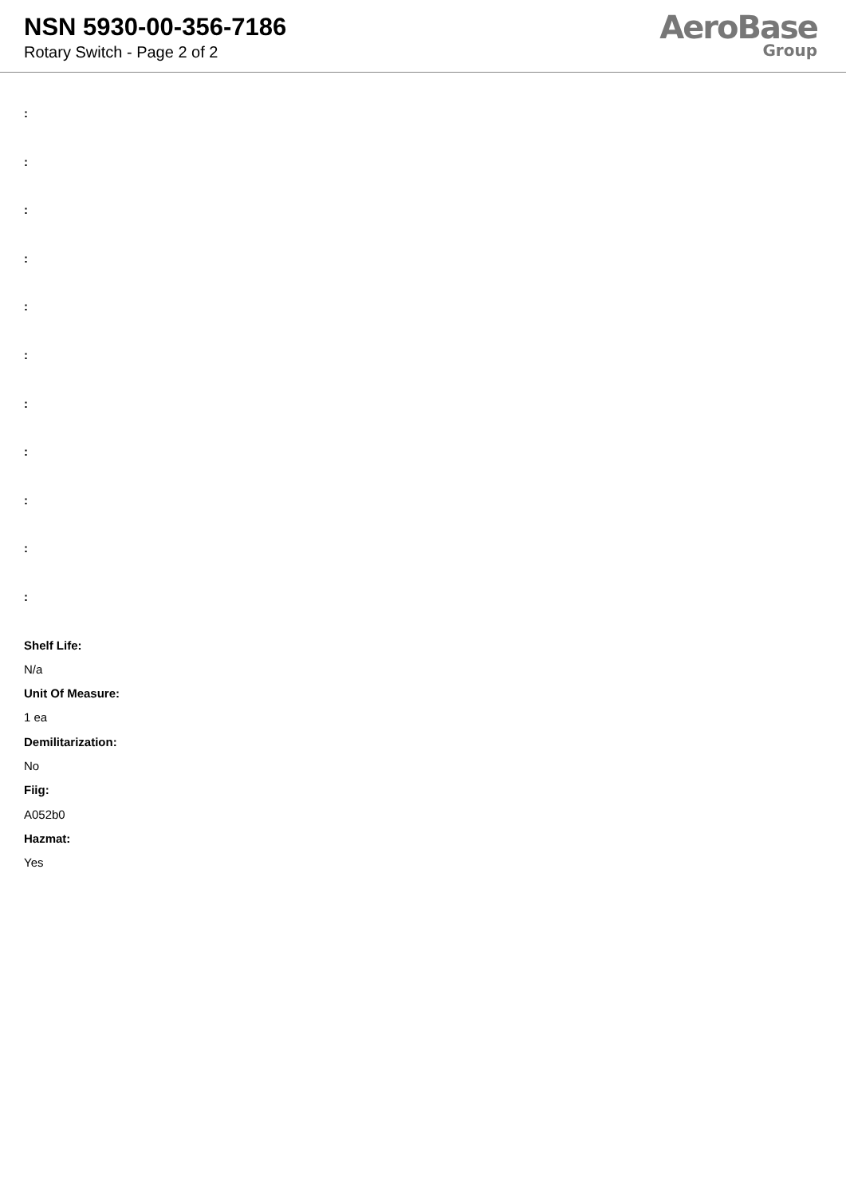NSN 5930-00-356-7186
Rotary Switch - Page 2 of 2
AeroBase
Group
:
:
:
:
:
:
:
:
:
:
:
Shelf Life:
N/a
Unit Of Measure:
1 ea
Demilitarization:
No
Fiig:
A052b0
Hazmat:
Yes